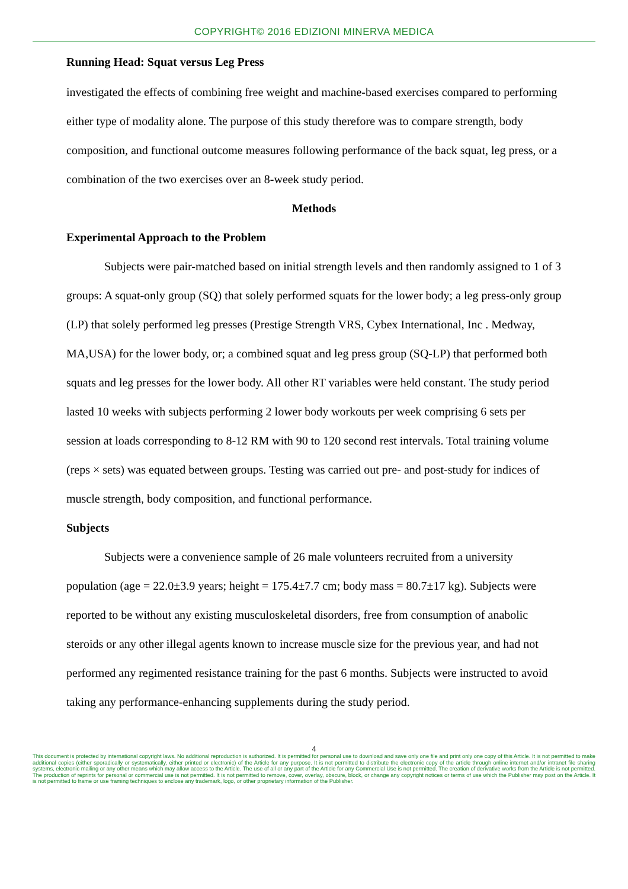COPYRIGHT© 2016 EDIZIONI MINERVA MEDICA
Running Head: Squat versus Leg Press
investigated the effects of combining free weight and machine-based exercises compared to performing either type of modality alone. The purpose of this study therefore was to compare strength, body composition, and functional outcome measures following performance of the back squat, leg press, or a combination of the two exercises over an 8-week study period.
Methods
Experimental Approach to the Problem
Subjects were pair-matched based on initial strength levels and then randomly assigned to 1 of 3 groups: A squat-only group (SQ) that solely performed squats for the lower body; a leg press-only group (LP) that solely performed leg presses (Prestige Strength VRS, Cybex International, Inc . Medway, MA,USA) for the lower body, or; a combined squat and leg press group (SQ-LP) that performed both squats and leg presses for the lower body. All other RT variables were held constant. The study period lasted 10 weeks with subjects performing 2 lower body workouts per week comprising 6 sets per session at loads corresponding to 8-12 RM with 90 to 120 second rest intervals. Total training volume (reps × sets) was equated between groups. Testing was carried out pre- and post-study for indices of muscle strength, body composition, and functional performance.
Subjects
Subjects were a convenience sample of 26 male volunteers recruited from a university population (age = 22.0±3.9 years; height = 175.4±7.7 cm; body mass = 80.7±17 kg). Subjects were reported to be without any existing musculoskeletal disorders, free from consumption of anabolic steroids or any other illegal agents known to increase muscle size for the previous year, and had not performed any regimented resistance training for the past 6 months. Subjects were instructed to avoid taking any performance-enhancing supplements during the study period.
4
This document is protected by international copyright laws. No additional reproduction is authorized. It is permitted for personal use to download and save only one file and print only one copy of this Article. It is not permitted to make additional copies (either sporadically or systematically, either printed or electronic) of the Article for any purpose. It is not permitted to distribute the electronic copy of the article through online internet and/or intranet file sharing systems, electronic mailing or any other means which may allow access to the Article. The use of all or any part of the Article for any Commercial Use is not permitted. The creation of derivative works from the Article is not permitted. The production of reprints for personal or commercial use is not permitted. It is not permitted to remove, cover, overlay, obscure, block, or change any copyright notices or terms of use which the Publisher may post on the Article. It is not permitted to frame or use framing techniques to enclose any trademark, logo, or other proprietary information of the Publisher.